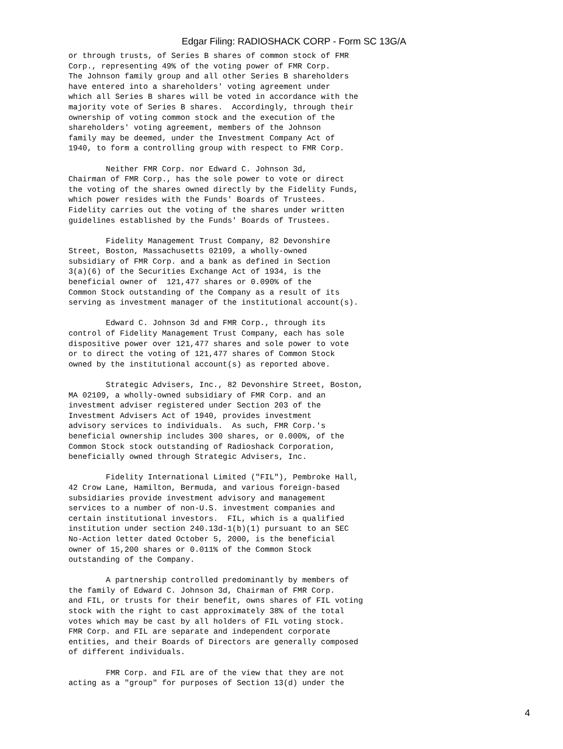Edgar Filing: RADIOSHACK CORP - Form SC 13G/A
or through trusts, of Series B shares of common stock of FMR
Corp., representing 49% of the voting power of FMR Corp.
The Johnson family group and all other Series B shareholders
have entered into a shareholders' voting agreement under
which all Series B shares will be voted in accordance with the
majority vote of Series B shares.  Accordingly, through their
ownership of voting common stock and the execution of the
shareholders' voting agreement, members of the Johnson
family may be deemed, under the Investment Company Act of
1940, to form a controlling group with respect to FMR Corp.

        Neither FMR Corp. nor Edward C. Johnson 3d,
Chairman of FMR Corp., has the sole power to vote or direct
the voting of the shares owned directly by the Fidelity Funds,
which power resides with the Funds' Boards of Trustees.
Fidelity carries out the voting of the shares under written
guidelines established by the Funds' Boards of Trustees.

        Fidelity Management Trust Company, 82 Devonshire
Street, Boston, Massachusetts 02109, a wholly-owned
subsidiary of FMR Corp. and a bank as defined in Section
3(a)(6) of the Securities Exchange Act of 1934, is the
beneficial owner of  121,477 shares or 0.090% of the
Common Stock outstanding of the Company as a result of its
serving as investment manager of the institutional account(s).

        Edward C. Johnson 3d and FMR Corp., through its
control of Fidelity Management Trust Company, each has sole
dispositive power over 121,477 shares and sole power to vote
or to direct the voting of 121,477 shares of Common Stock
owned by the institutional account(s) as reported above.

        Strategic Advisers, Inc., 82 Devonshire Street, Boston,
MA 02109, a wholly-owned subsidiary of FMR Corp. and an
investment adviser registered under Section 203 of the
Investment Advisers Act of 1940, provides investment
advisory services to individuals.  As such, FMR Corp.'s
beneficial ownership includes 300 shares, or 0.000%, of the
Common Stock stock outstanding of Radioshack Corporation,
beneficially owned through Strategic Advisers, Inc.

        Fidelity International Limited ("FIL"), Pembroke Hall,
42 Crow Lane, Hamilton, Bermuda, and various foreign-based
subsidiaries provide investment advisory and management
services to a number of non-U.S. investment companies and
certain institutional investors.  FIL, which is a qualified
institution under section 240.13d-1(b)(1) pursuant to an SEC
No-Action letter dated October 5, 2000, is the beneficial
owner of 15,200 shares or 0.011% of the Common Stock
outstanding of the Company.

        A partnership controlled predominantly by members of
the family of Edward C. Johnson 3d, Chairman of FMR Corp.
and FIL, or trusts for their benefit, owns shares of FIL voting
stock with the right to cast approximately 38% of the total
votes which may be cast by all holders of FIL voting stock.
FMR Corp. and FIL are separate and independent corporate
entities, and their Boards of Directors are generally composed
of different individuals.

        FMR Corp. and FIL are of the view that they are not
acting as a "group" for purposes of Section 13(d) under the
4